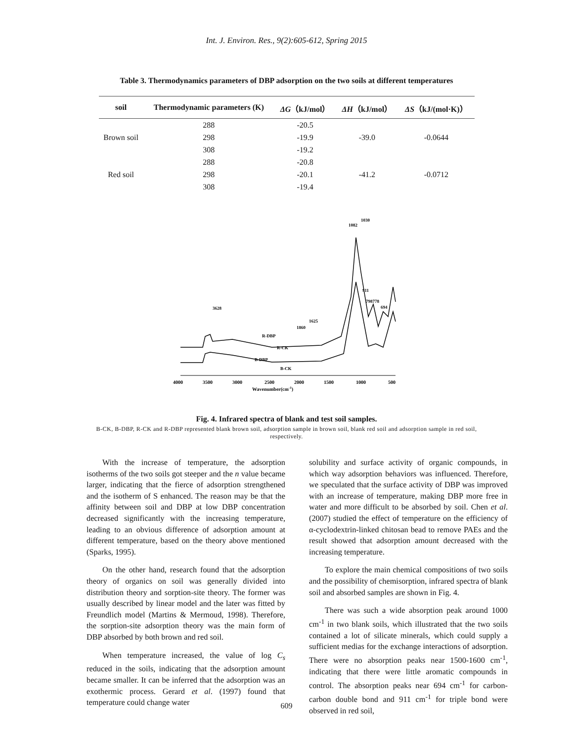Int. J. Environ. Res., 9(2):605-612, Spring 2015
Table 3. Thermodynamics parameters of DBP adsorption on the two soils at different temperatures
| soil | Thermodynamic parameters (K) | ΔG （kJ/mol） | ΔH （kJ/mol） | ΔS （kJ/(mol·K)） |
| --- | --- | --- | --- | --- |
| Brown soil | 288 | -20.5 | -39.0 | -0.0644 |
| | 298 | -19.9 | | |
| | 308 | -19.2 | | |
| Red soil | 288 | -20.8 | -41.2 | -0.0712 |
| | 298 | -20.1 | | |
| | 308 | -19.4 | | |
1082
1030
911
798778
694
3628
1625
1860
R-DBP
R-CK
B-DBP
B-CK
4000
3500
3000
2500
2000
1500
1000
500
Wavenumber(cm-1)
Fig. 4. Infrared spectra of blank and test soil samples.
B-CK, B-DBP, R-CK and R-DBP represented blank brown soil, adsorption sample in brown soil, blank red soil and adsorption sample in red soil, respectively.
With the increase of temperature, the adsorption isotherms of the two soils got steeper and the n value became larger, indicating that the fierce of adsorption strengthened and the isotherm of S enhanced. The reason may be that the affinity between soil and DBP at low DBP concentration decreased significantly with the increasing temperature, leading to an obvious difference of adsorption amount at different temperature, based on the theory above mentioned (Sparks, 1995).
On the other hand, research found that the adsorption theory of organics on soil was generally divided into distribution theory and sorption-site theory. The former was usually described by linear model and the later was fitted by Freundlich model (Martins & Mermoud, 1998). Therefore, the sorption-site adsorption theory was the main form of DBP absorbed by both brown and red soil.
When temperature increased, the value of log C<sub>s</sub> reduced in the soils, indicating that the adsorption amount became smaller. It can be inferred that the adsorption was an exothermic process. Gerard et al. (1997) found that temperature could change water
solubility and surface activity of organic compounds, in which way adsorption behaviors was influenced. Therefore, we speculated that the surface activity of DBP was improved with an increase of temperature, making DBP more free in water and more difficult to be absorbed by soil. Chen et al. (2007) studied the effect of temperature on the efficiency of α-cyclodextrin-linked chitosan bead to remove PAEs and the result showed that adsorption amount decreased with the increasing temperature.
To explore the main chemical compositions of two soils and the possibility of chemisorption, infrared spectra of blank soil and absorbed samples are shown in Fig. 4.
There was such a wide absorption peak around 1000 cm<sup>-1</sup> in two blank soils, which illustrated that the two soils contained a lot of silicate minerals, which could supply a sufficient medias for the exchange interactions of adsorption. There were no absorption peaks near 1500-1600 cm<sup>-1</sup>, indicating that there were little aromatic compounds in control. The absorption peaks near 694 cm<sup>-1</sup> for carbon-carbon double bond and 911 cm<sup>-1</sup> for triple bond were observed in red soil,
609